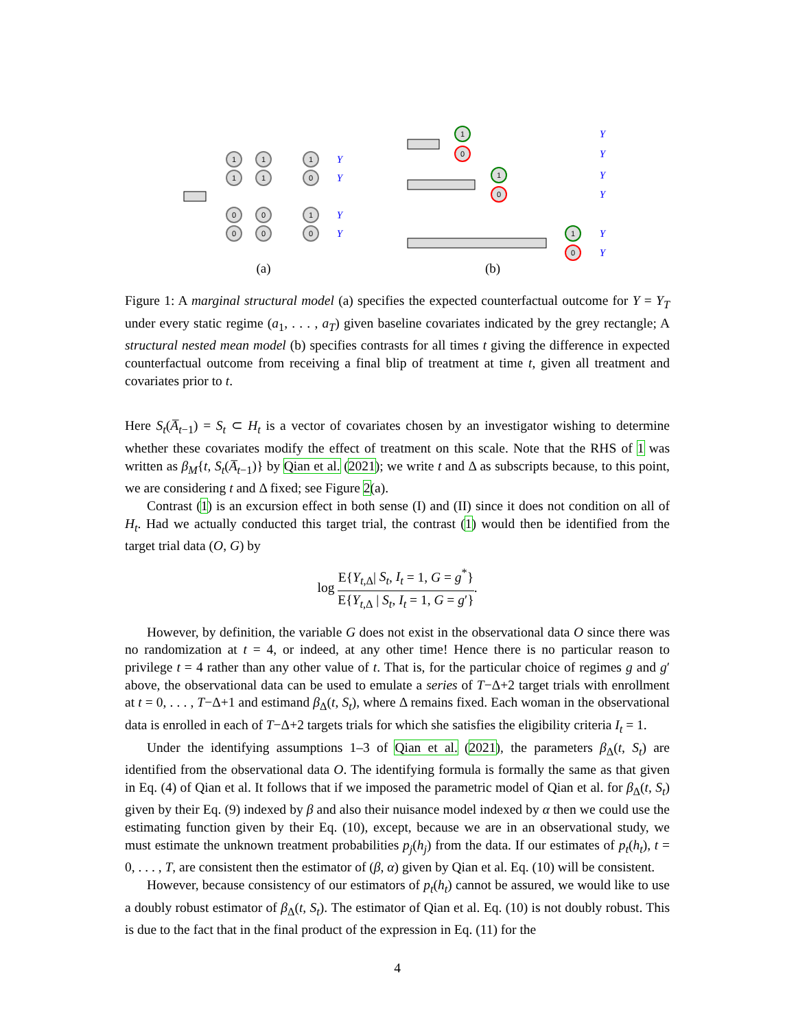1
1
1
1
1
0
0
0
1
0
0
0
Y
Y
Y
Y
(a)
1
0
1
0
1
0
Y
Y
Y
Y
Y
Y
(b)
Figure 1: A marginal structural model (a) specifies the expected counterfactual outcome for Y = Y<sub>T</sub> under every static regime (a<sub>1</sub>, . . . , a<sub>T</sub>) given baseline covariates indicated by the grey rectangle; A structural nested mean model (b) specifies contrasts for all times t giving the difference in expected counterfactual outcome from receiving a final blip of treatment at time t, given all treatment and covariates prior to t.
Here S<sub>t</sub>(A̅<sub>t−1</sub>) = S<sub>t</sub> ⊂ H<sub>t</sub> is a vector of covariates chosen by an investigator wishing to determine whether these covariates modify the effect of treatment on this scale. Note that the RHS of 1 was written as β<sub>M</sub>{t, S<sub>t</sub>(A̅<sub>t−1</sub>)} by Qian et al. (2021); we write t and Δ as subscripts because, to this point, we are considering t and Δ fixed; see Figure 2(a).
Contrast (1) is an excursion effect in both sense (I) and (II) since it does not condition on all of H<sub>t</sub>. Had we actually conducted this target trial, the contrast (1) would then be identified from the target trial data (O, G) by
log E{Y<sub>t,Δ</sub>| S<sub>t</sub>, I<sub>t</sub> = 1, G = g<sup>*</sup>} E{Y<sub>t,Δ</sub> | S<sub>t</sub>, I<sub>t</sub> = 1, G = g′}.
However, by definition, the variable G does not exist in the observational data O since there was no randomization at t = 4, or indeed, at any other time! Hence there is no particular reason to privilege t = 4 rather than any other value of t. That is, for the particular choice of regimes g and g′ above, the observational data can be used to emulate a series of T−Δ+2 target trials with enrollment at t = 0, . . . , T−Δ+1 and estimand β<sub>Δ</sub>(t, S<sub>t</sub>), where Δ remains fixed. Each woman in the observational data is enrolled in each of T−Δ+2 targets trials for which she satisfies the eligibility criteria I<sub>t</sub> = 1.
Under the identifying assumptions 1–3 of Qian et al. (2021), the parameters β<sub>Δ</sub>(t, S<sub>t</sub>) are identified from the observational data O. The identifying formula is formally the same as that given in Eq. (4) of Qian et al. It follows that if we imposed the parametric model of Qian et al. for β<sub>Δ</sub>(t, S<sub>t</sub>) given by their Eq. (9) indexed by β and also their nuisance model indexed by α then we could use the estimating function given by their Eq. (10), except, because we are in an observational study, we must estimate the unknown treatment probabilities p<sub>j</sub>(h<sub>j</sub>) from the data. If our estimates of p<sub>t</sub>(h<sub>t</sub>), t = 0, . . . , T, are consistent then the estimator of (β, α) given by Qian et al. Eq. (10) will be consistent.
However, because consistency of our estimators of p<sub>t</sub>(h<sub>t</sub>) cannot be assured, we would like to use a doubly robust estimator of β<sub>Δ</sub>(t, S<sub>t</sub>). The estimator of Qian et al. Eq. (10) is not doubly robust. This is due to the fact that in the final product of the expression in Eq. (11) for the
4